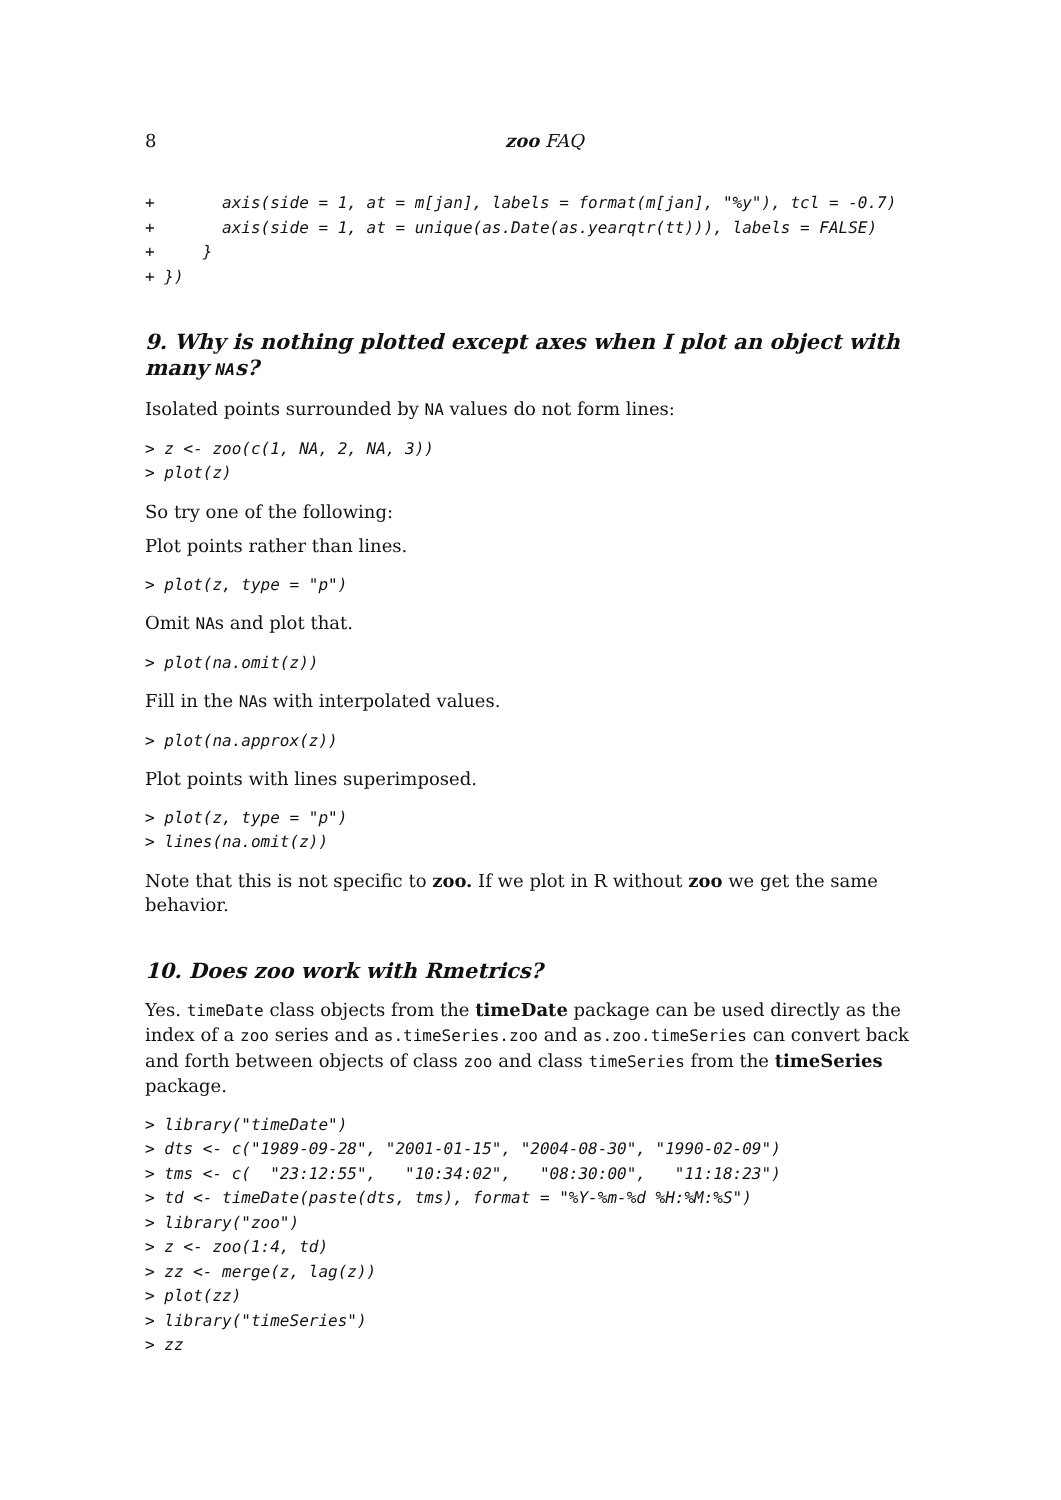8 zoo FAQ
+ axis(side = 1, at = m[jan], labels = format(m[jan], "%y"), tcl = -0.7) + axis(side = 1, at = unique(as.Date(as.yearqtr(tt))), labels = FALSE) + } + })
9. Why is nothing plotted except axes when I plot an object with many NAs?
Isolated points surrounded by NA values do not form lines:
> z <- zoo(c(1, NA, 2, NA, 3)) > plot(z)
So try one of the following:
Plot points rather than lines.
> plot(z, type = "p")
Omit NAs and plot that.
> plot(na.omit(z))
Fill in the NAs with interpolated values.
> plot(na.approx(z))
Plot points with lines superimposed.
> plot(z, type = "p") > lines(na.omit(z))
Note that this is not specific to zoo. If we plot in R without zoo we get the same behavior.
10. Does zoo work with Rmetrics?
Yes. timeDate class objects from the timeDate package can be used directly as the index of a zoo series and as.timeSeries.zoo and as.zoo.timeSeries can convert back and forth between objects of class zoo and class timeSeries from the timeSeries package.
> library("timeDate") > dts <- c("1989-09-28", "2001-01-15", "2004-08-30", "1990-02-09") > tms <- c( "23:12:55", "10:34:02", "08:30:00", "11:18:23") > td <- timeDate(paste(dts, tms), format = "%Y-%m-%d %H:%M:%S") > library("zoo") > z <- zoo(1:4, td) > zz <- merge(z, lag(z)) > plot(zz) > library("timeSeries") > zz